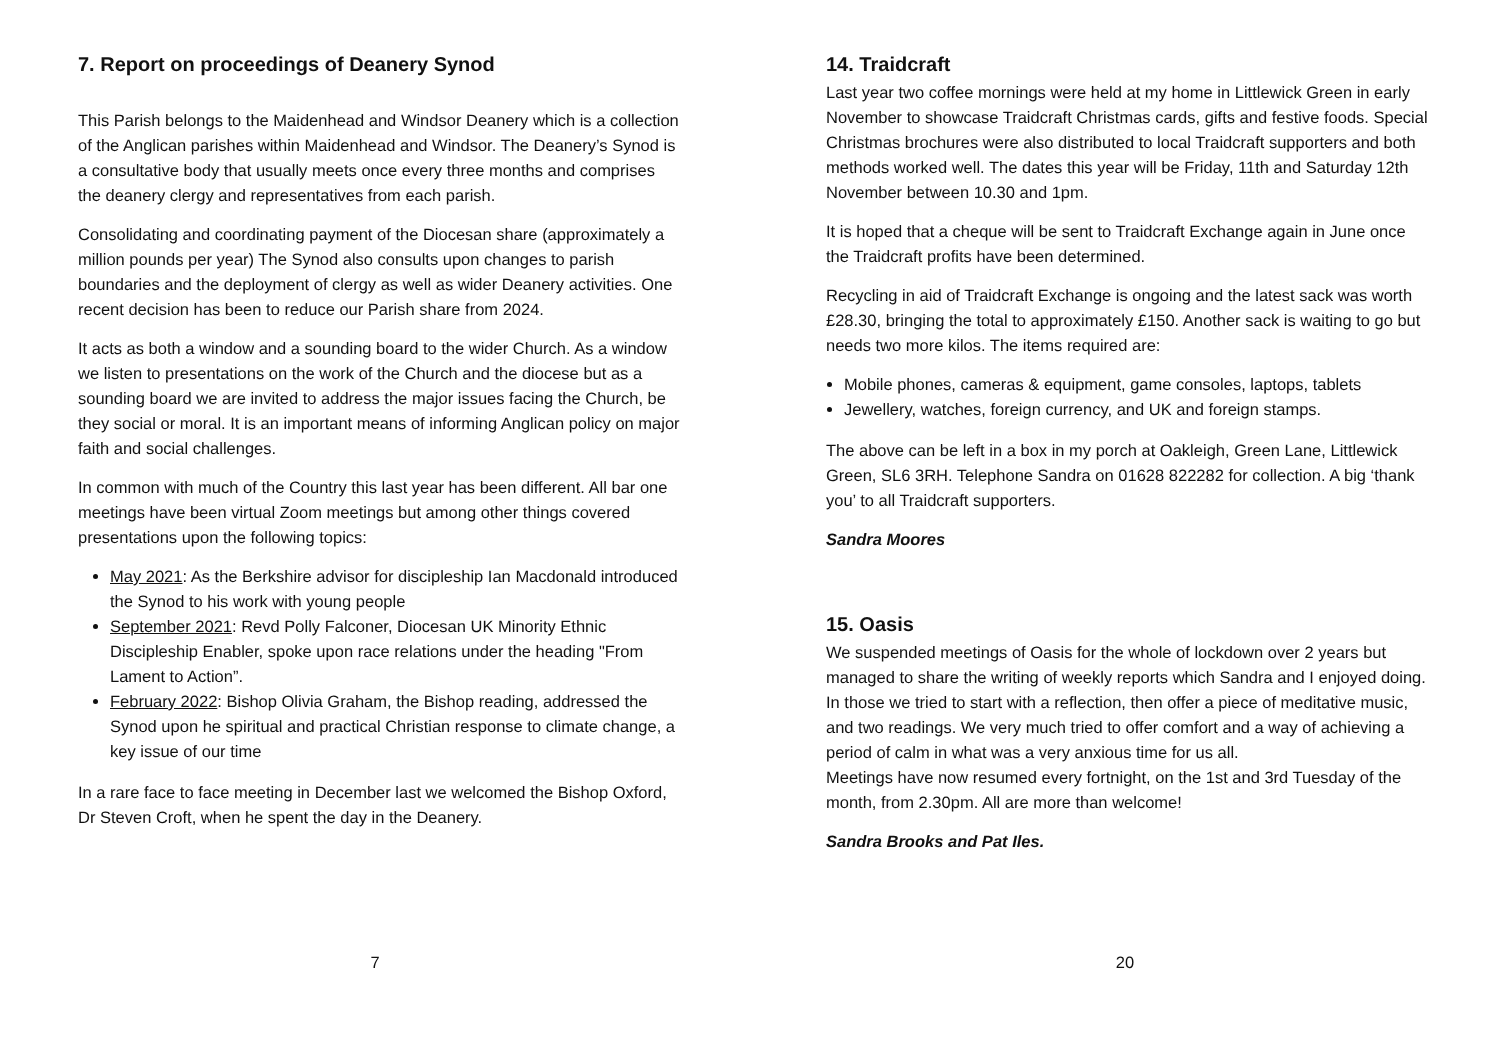7. Report on proceedings of Deanery Synod
This Parish belongs to the Maidenhead and Windsor Deanery which is a collection of the Anglican parishes within Maidenhead and Windsor. The Deanery’s Synod is a consultative body that usually meets once every three months and comprises the deanery clergy and representatives from each parish.
Consolidating and coordinating payment of the Diocesan share (approximately a million pounds per year) The Synod also consults upon changes to parish boundaries and the deployment of clergy as well as wider Deanery activities. One recent decision has been to reduce our Parish share from 2024.
It acts as both a window and a sounding board to the wider Church. As a window we listen to presentations on the work of the Church and the diocese but as a sounding board we are invited to address the major issues facing the Church, be they social or moral. It is an important means of informing Anglican policy on major faith and social challenges.
In common with much of the Country this last year has been different. All bar one meetings have been virtual Zoom meetings but among other things covered presentations upon the following topics:
May 2021: As the Berkshire advisor for discipleship Ian Macdonald introduced the Synod to his work with young people
September 2021: Revd Polly Falconer, Diocesan UK Minority Ethnic Discipleship Enabler, spoke upon race relations under the heading "From Lament to Action”.
February 2022: Bishop Olivia Graham, the Bishop reading, addressed the Synod upon he spiritual and practical Christian response to climate change, a key issue of our time
In a rare face to face meeting in December last we welcomed the Bishop Oxford, Dr Steven Croft, when he spent the day in the Deanery.
7
14. Traidcraft
Last year two coffee mornings were held at my home in Littlewick Green in early November to showcase Traidcraft Christmas cards, gifts and festive foods. Special Christmas brochures were also distributed to local Traidcraft supporters and both methods worked well. The dates this year will be Friday, 11th and Saturday 12th November between 10.30 and 1pm.
It is hoped that a cheque will be sent to Traidcraft Exchange again in June once the Traidcraft profits have been determined.
Recycling in aid of Traidcraft Exchange is ongoing and the latest sack was worth £28.30, bringing the total to approximately £150. Another sack is waiting to go but needs two more kilos. The items required are:
Mobile phones, cameras & equipment, game consoles, laptops, tablets
Jewellery, watches, foreign currency, and UK and foreign stamps.
The above can be left in a box in my porch at Oakleigh, Green Lane, Littlewick Green, SL6 3RH. Telephone Sandra on 01628 822282 for collection. A big ‘thank you’ to all Traidcraft supporters.
Sandra Moores
15. Oasis
We suspended meetings of Oasis for the whole of lockdown over 2 years but managed to share the writing of weekly reports which Sandra and I enjoyed doing. In those we tried to start with a reflection, then offer a piece of meditative music, and two readings. We very much tried to offer comfort and a way of achieving a period of calm in what was a very anxious time for us all.
Meetings have now resumed every fortnight, on the 1st and 3rd Tuesday of the month, from 2.30pm. All are more than welcome!
Sandra Brooks and Pat Iles.
20